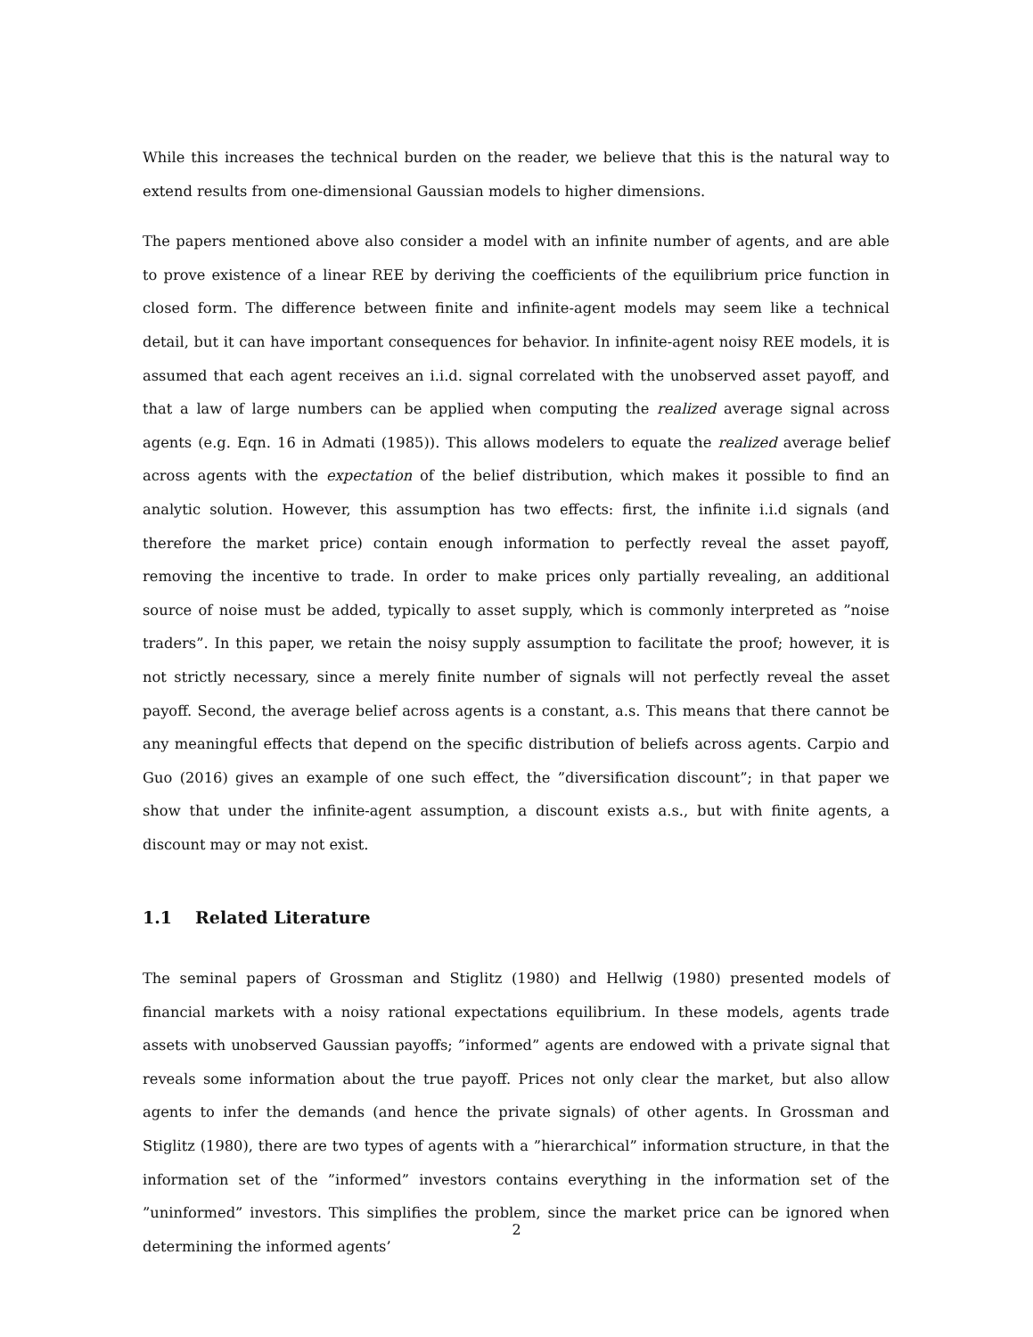While this increases the technical burden on the reader, we believe that this is the natural way to extend results from one-dimensional Gaussian models to higher dimensions.
The papers mentioned above also consider a model with an infinite number of agents, and are able to prove existence of a linear REE by deriving the coefficients of the equilibrium price function in closed form. The difference between finite and infinite-agent models may seem like a technical detail, but it can have important consequences for behavior. In infinite-agent noisy REE models, it is assumed that each agent receives an i.i.d. signal correlated with the unobserved asset payoff, and that a law of large numbers can be applied when computing the realized average signal across agents (e.g. Eqn. 16 in Admati (1985)). This allows modelers to equate the realized average belief across agents with the expectation of the belief distribution, which makes it possible to find an analytic solution. However, this assumption has two effects: first, the infinite i.i.d signals (and therefore the market price) contain enough information to perfectly reveal the asset payoff, removing the incentive to trade. In order to make prices only partially revealing, an additional source of noise must be added, typically to asset supply, which is commonly interpreted as ”noise traders”. In this paper, we retain the noisy supply assumption to facilitate the proof; however, it is not strictly necessary, since a merely finite number of signals will not perfectly reveal the asset payoff. Second, the average belief across agents is a constant, a.s. This means that there cannot be any meaningful effects that depend on the specific distribution of beliefs across agents. Carpio and Guo (2016) gives an example of one such effect, the ”diversification discount”; in that paper we show that under the infinite-agent assumption, a discount exists a.s., but with finite agents, a discount may or may not exist.
1.1 Related Literature
The seminal papers of Grossman and Stiglitz (1980) and Hellwig (1980) presented models of financial markets with a noisy rational expectations equilibrium. In these models, agents trade assets with unobserved Gaussian payoffs; ”informed” agents are endowed with a private signal that reveals some information about the true payoff. Prices not only clear the market, but also allow agents to infer the demands (and hence the private signals) of other agents. In Grossman and Stiglitz (1980), there are two types of agents with a ”hierarchical” information structure, in that the information set of the ”informed” investors contains everything in the information set of the ”uninformed” investors. This simplifies the problem, since the market price can be ignored when determining the informed agents’
2